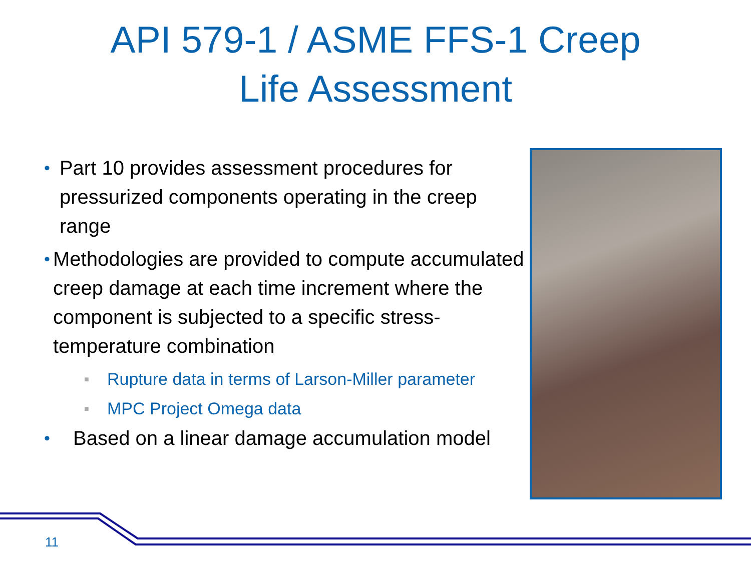API 579-1 / ASME FFS-1 Creep
Life Assessment
• Part 10 provides assessment procedures for pressurized components operating in the creep range
• Methodologies are provided to compute accumulated creep damage at each time increment where the component is subjected to a specific stress-temperature combination
■ Rupture data in terms of Larson-Miller parameter
■ MPC Project Omega data
• Based on a linear damage accumulation model
11